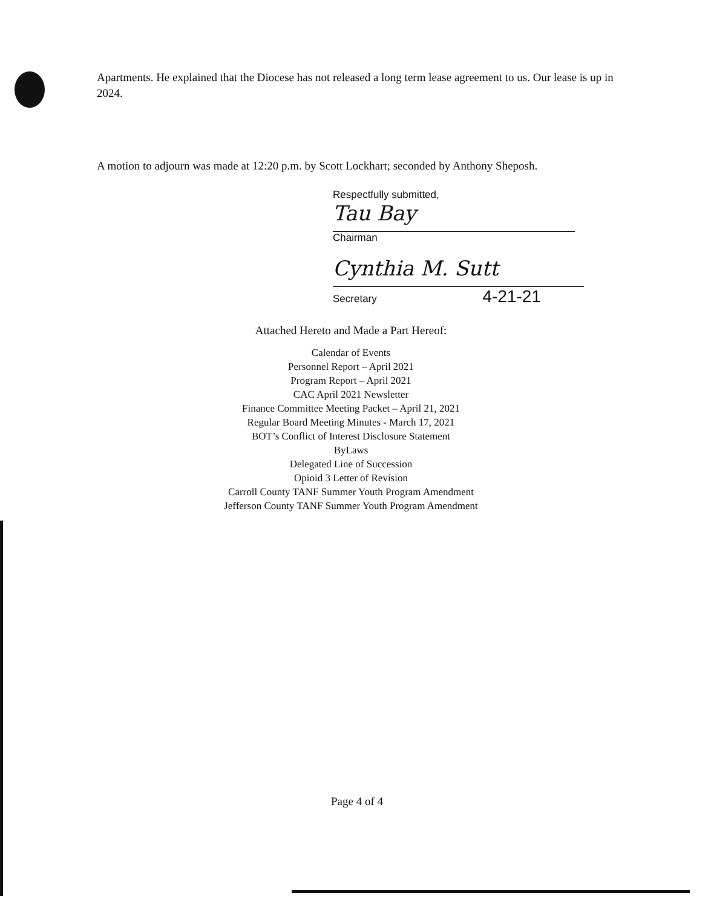Apartments. He explained that the Diocese has not released a long term lease agreement to us. Our lease is up in 2024.
A motion to adjourn was made at 12:20 p.m. by Scott Lockhart; seconded by Anthony Sheposh.
Respectfully submitted,
Tau Bay
Chairman
Cynthia M. Sutt
Secretary 4-21-21
Attached Hereto and Made a Part Hereof:
Calendar of Events
Personnel Report – April 2021
Program Report – April 2021
CAC April 2021 Newsletter
Finance Committee Meeting Packet – April 21, 2021
Regular Board Meeting Minutes - March 17, 2021
BOT’s Conflict of Interest Disclosure Statement
ByLaws
Delegated Line of Succession
Opioid 3 Letter of Revision
Carroll County TANF Summer Youth Program Amendment
Jefferson County TANF Summer Youth Program Amendment
Page 4 of 4